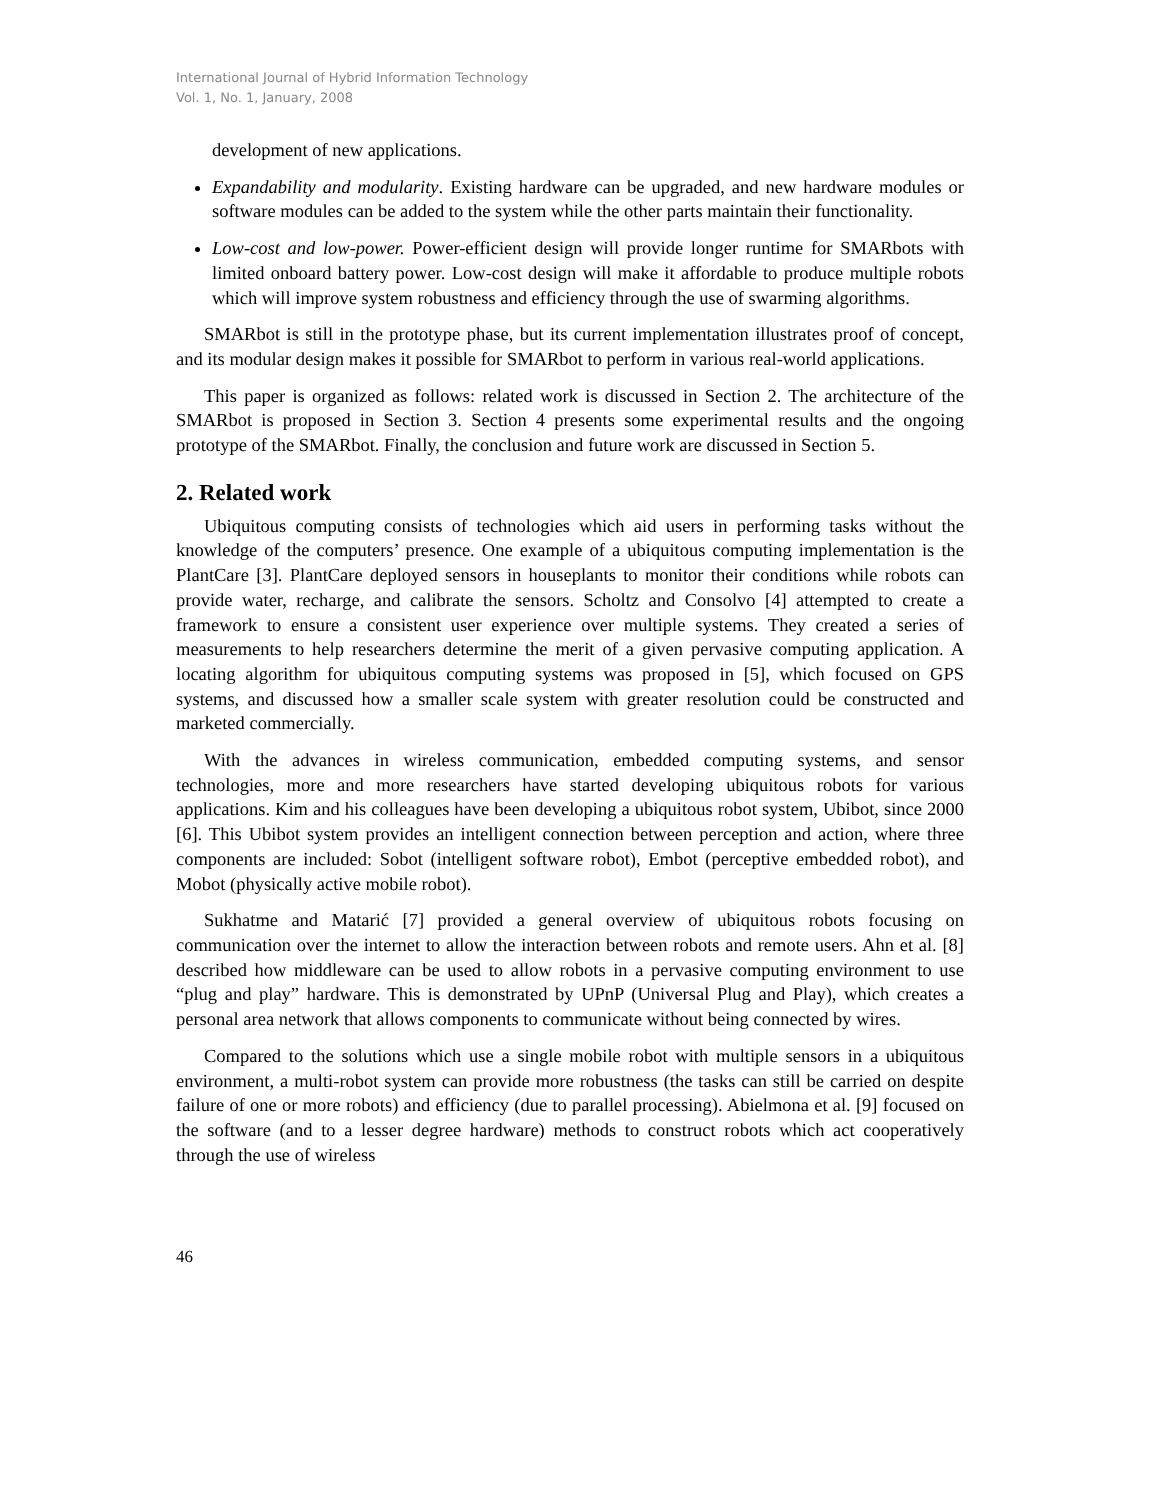International Journal of Hybrid Information Technology
Vol. 1, No. 1, January, 2008
development of new applications.
Expandability and modularity. Existing hardware can be upgraded, and new hardware modules or software modules can be added to the system while the other parts maintain their functionality.
Low-cost and low-power. Power-efficient design will provide longer runtime for SMARbots with limited onboard battery power. Low-cost design will make it affordable to produce multiple robots which will improve system robustness and efficiency through the use of swarming algorithms.
SMARbot is still in the prototype phase, but its current implementation illustrates proof of concept, and its modular design makes it possible for SMARbot to perform in various real-world applications.
This paper is organized as follows: related work is discussed in Section 2. The architecture of the SMARbot is proposed in Section 3. Section 4 presents some experimental results and the ongoing prototype of the SMARbot. Finally, the conclusion and future work are discussed in Section 5.
2. Related work
Ubiquitous computing consists of technologies which aid users in performing tasks without the knowledge of the computers’ presence. One example of a ubiquitous computing implementation is the PlantCare [3]. PlantCare deployed sensors in houseplants to monitor their conditions while robots can provide water, recharge, and calibrate the sensors. Scholtz and Consolvo [4] attempted to create a framework to ensure a consistent user experience over multiple systems. They created a series of measurements to help researchers determine the merit of a given pervasive computing application. A locating algorithm for ubiquitous computing systems was proposed in [5], which focused on GPS systems, and discussed how a smaller scale system with greater resolution could be constructed and marketed commercially.
With the advances in wireless communication, embedded computing systems, and sensor technologies, more and more researchers have started developing ubiquitous robots for various applications. Kim and his colleagues have been developing a ubiquitous robot system, Ubibot, since 2000 [6]. This Ubibot system provides an intelligent connection between perception and action, where three components are included: Sobot (intelligent software robot), Embot (perceptive embedded robot), and Mobot (physically active mobile robot).
Sukhatme and Matarić [7] provided a general overview of ubiquitous robots focusing on communication over the internet to allow the interaction between robots and remote users. Ahn et al. [8] described how middleware can be used to allow robots in a pervasive computing environment to use “plug and play” hardware. This is demonstrated by UPnP (Universal Plug and Play), which creates a personal area network that allows components to communicate without being connected by wires.
Compared to the solutions which use a single mobile robot with multiple sensors in a ubiquitous environment, a multi-robot system can provide more robustness (the tasks can still be carried on despite failure of one or more robots) and efficiency (due to parallel processing). Abielmona et al. [9] focused on the software (and to a lesser degree hardware) methods to construct robots which act cooperatively through the use of wireless
46